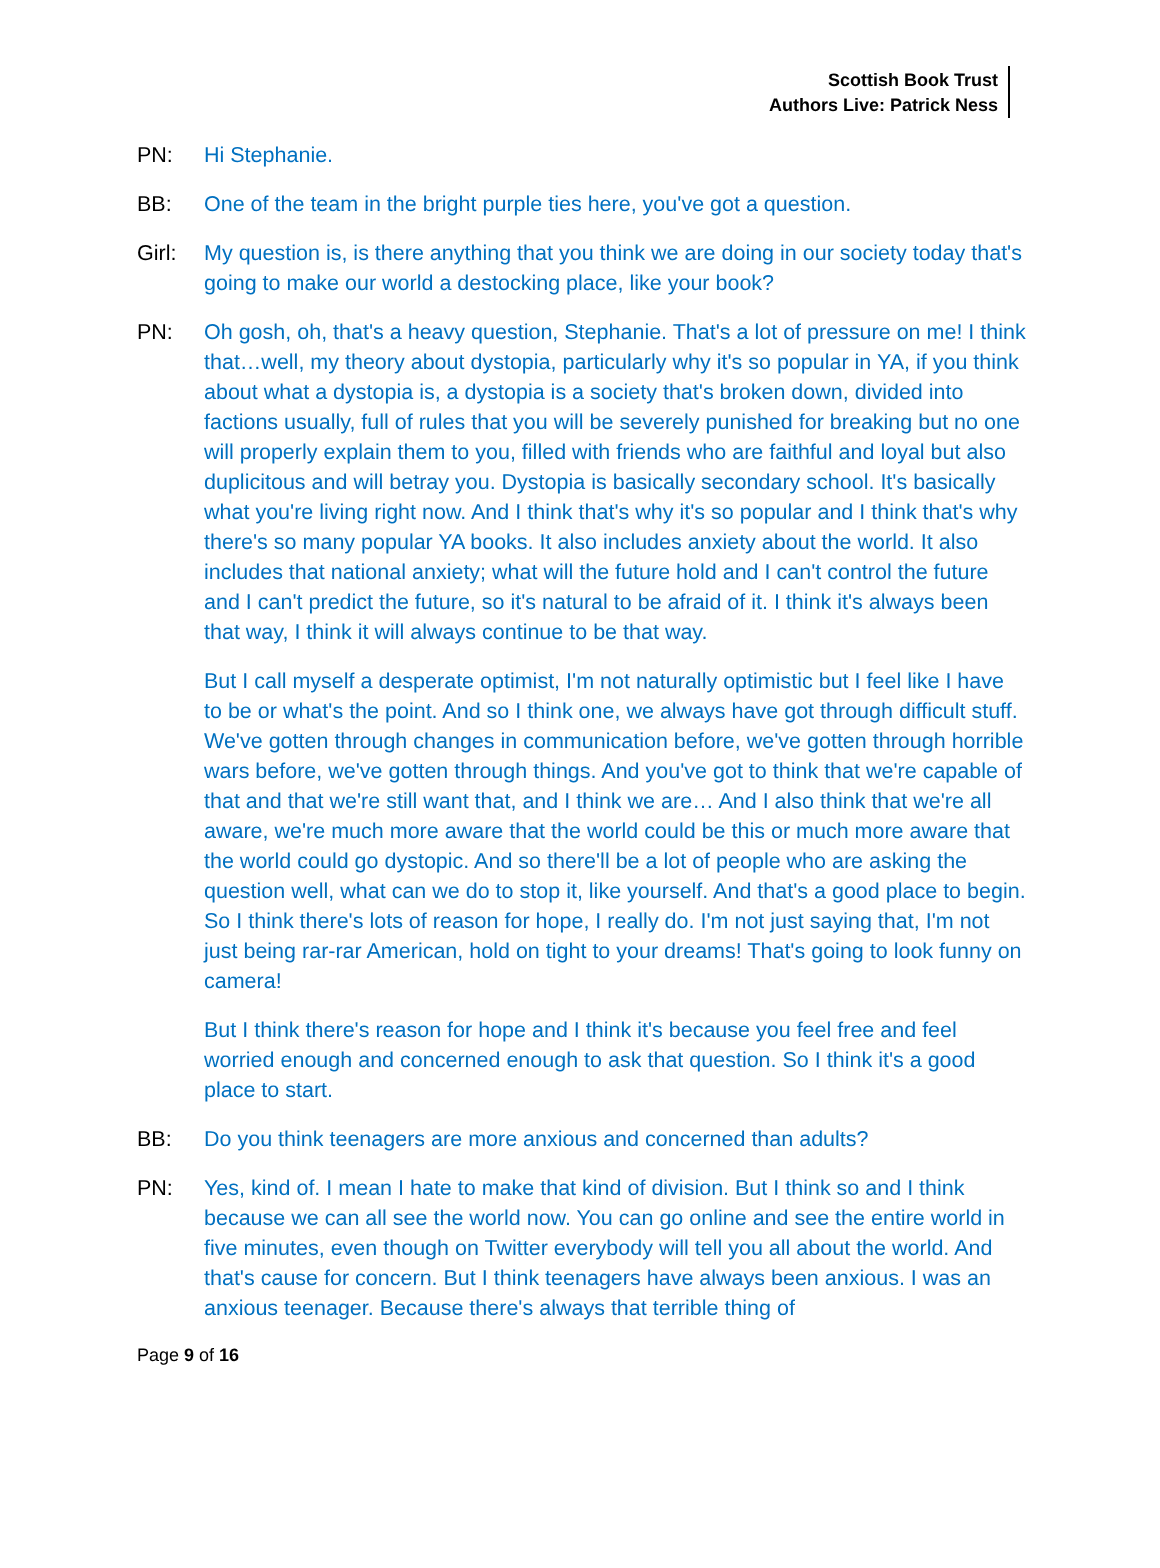Scottish Book Trust
Authors Live: Patrick Ness
PN: Hi Stephanie.
BB: One of the team in the bright purple ties here, you've got a question.
Girl: My question is, is there anything that you think we are doing in our society today that's going to make our world a destocking place, like your book?
PN: Oh gosh, oh, that's a heavy question, Stephanie. That's a lot of pressure on me! I think that…well, my theory about dystopia, particularly why it's so popular in YA, if you think about what a dystopia is, a dystopia is a society that's broken down, divided into factions usually, full of rules that you will be severely punished for breaking but no one will properly explain them to you, filled with friends who are faithful and loyal but also duplicitous and will betray you. Dystopia is basically secondary school. It's basically what you're living right now. And I think that's why it's so popular and I think that's why there's so many popular YA books. It also includes anxiety about the world. It also includes that national anxiety; what will the future hold and I can't control the future and I can't predict the future, so it's natural to be afraid of it. I think it's always been that way, I think it will always continue to be that way.
But I call myself a desperate optimist, I'm not naturally optimistic but I feel like I have to be or what's the point. And so I think one, we always have got through difficult stuff. We've gotten through changes in communication before, we've gotten through horrible wars before, we've gotten through things. And you've got to think that we're capable of that and that we're still want that, and I think we are… And I also think that we're all aware, we're much more aware that the world could be this or much more aware that the world could go dystopic. And so there'll be a lot of people who are asking the question well, what can we do to stop it, like yourself. And that's a good place to begin. So I think there's lots of reason for hope, I really do. I'm not just saying that, I'm not just being rar-rar American, hold on tight to your dreams! That's going to look funny on camera!
But I think there's reason for hope and I think it's because you feel free and feel worried enough and concerned enough to ask that question. So I think it's a good place to start.
BB: Do you think teenagers are more anxious and concerned than adults?
PN: Yes, kind of. I mean I hate to make that kind of division. But I think so and I think because we can all see the world now. You can go online and see the entire world in five minutes, even though on Twitter everybody will tell you all about the world. And that's cause for concern. But I think teenagers have always been anxious. I was an anxious teenager. Because there's always that terrible thing of
Page 9 of 16